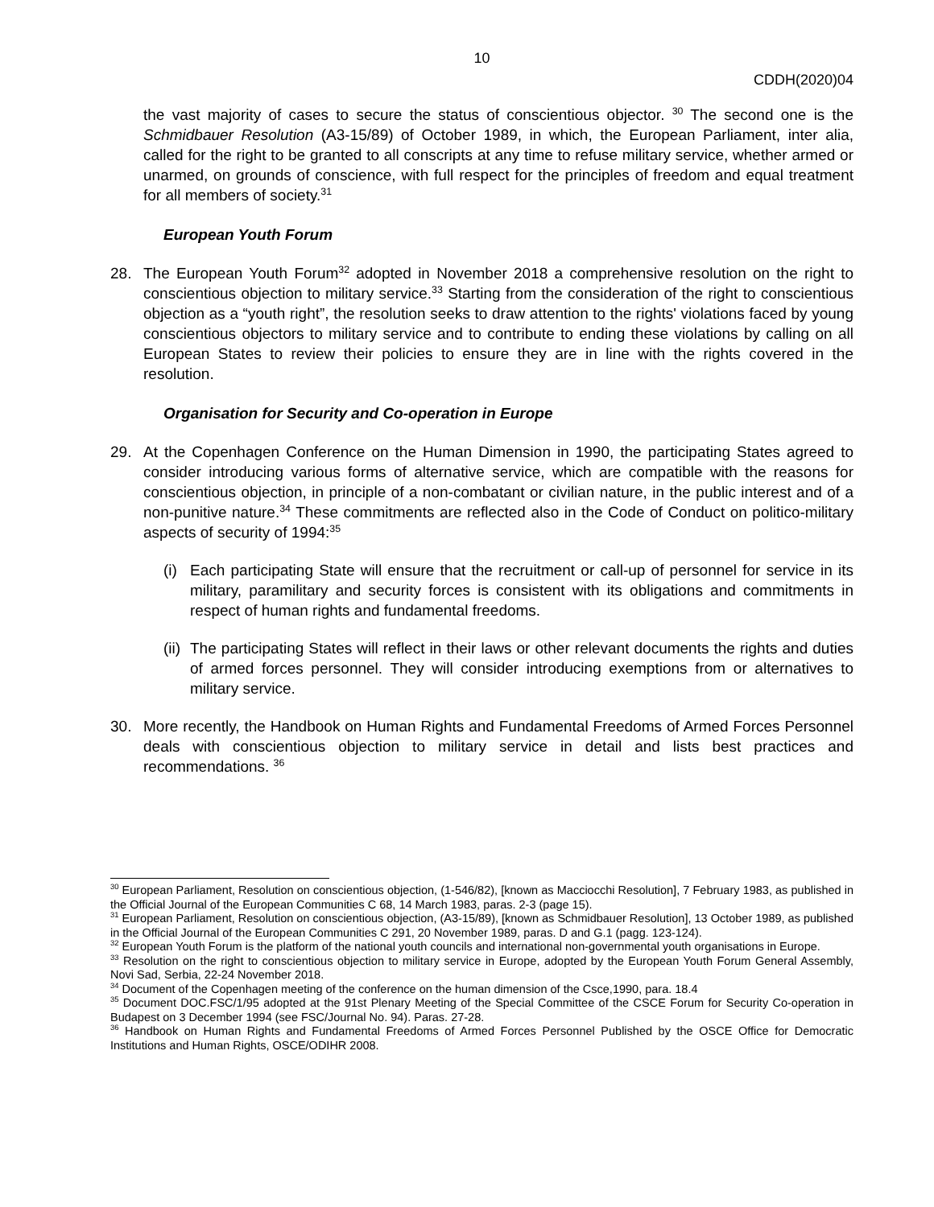10
CDDH(2020)04
the vast majority of cases to secure the status of conscientious objector. <sup>30</sup> The second one is the Schmidbauer Resolution (A3-15/89) of October 1989, in which, the European Parliament, inter alia, called for the right to be granted to all conscripts at any time to refuse military service, whether armed or unarmed, on grounds of conscience, with full respect for the principles of freedom and equal treatment for all members of society.<sup>31</sup>
European Youth Forum
28. The European Youth Forum<sup>32</sup> adopted in November 2018 a comprehensive resolution on the right to conscientious objection to military service.<sup>33</sup> Starting from the consideration of the right to conscientious objection as a “youth right”, the resolution seeks to draw attention to the rights' violations faced by young conscientious objectors to military service and to contribute to ending these violations by calling on all European States to review their policies to ensure they are in line with the rights covered in the resolution.
Organisation for Security and Co-operation in Europe
29. At the Copenhagen Conference on the Human Dimension in 1990, the participating States agreed to consider introducing various forms of alternative service, which are compatible with the reasons for conscientious objection, in principle of a non-combatant or civilian nature, in the public interest and of a non-punitive nature.<sup>34</sup> These commitments are reflected also in the Code of Conduct on politico-military aspects of security of 1994:<sup>35</sup>
(i)
Each participating State will ensure that the recruitment or call-up of personnel for service in its military, paramilitary and security forces is consistent with its obligations and commitments in respect of human rights and fundamental freedoms.
(ii)
The participating States will reflect in their laws or other relevant documents the rights and duties of armed forces personnel. They will consider introducing exemptions from or alternatives to military service.
30. More recently, the Handbook on Human Rights and Fundamental Freedoms of Armed Forces Personnel deals with conscientious objection to military service in detail and lists best practices and recommendations. <sup>36</sup>
<sup>30</sup> European Parliament, Resolution on conscientious objection, (1-546/82), [known as Macciocchi Resolution], 7 February 1983, as published in the Official Journal of the European Communities C 68, 14 March 1983, paras. 2-3 (page 15).
<sup>31</sup> European Parliament, Resolution on conscientious objection, (A3-15/89), [known as Schmidbauer Resolution], 13 October 1989, as published in the Official Journal of the European Communities C 291, 20 November 1989, paras. D and G.1 (pagg. 123-124).
<sup>32</sup> European Youth Forum is the platform of the national youth councils and international non-governmental youth organisations in Europe.
<sup>33</sup> Resolution on the right to conscientious objection to military service in Europe, adopted by the European Youth Forum General Assembly, Novi Sad, Serbia, 22-24 November 2018.
<sup>34</sup> Document of the Copenhagen meeting of the conference on the human dimension of the Csce,1990, para. 18.4
<sup>35</sup> Document DOC.FSC/1/95 adopted at the 91st Plenary Meeting of the Special Committee of the CSCE Forum for Security Co-operation in Budapest on 3 December 1994 (see FSC/Journal No. 94). Paras. 27-28.
<sup>36</sup> Handbook on Human Rights and Fundamental Freedoms of Armed Forces Personnel Published by the OSCE Office for Democratic Institutions and Human Rights, OSCE/ODIHR 2008.